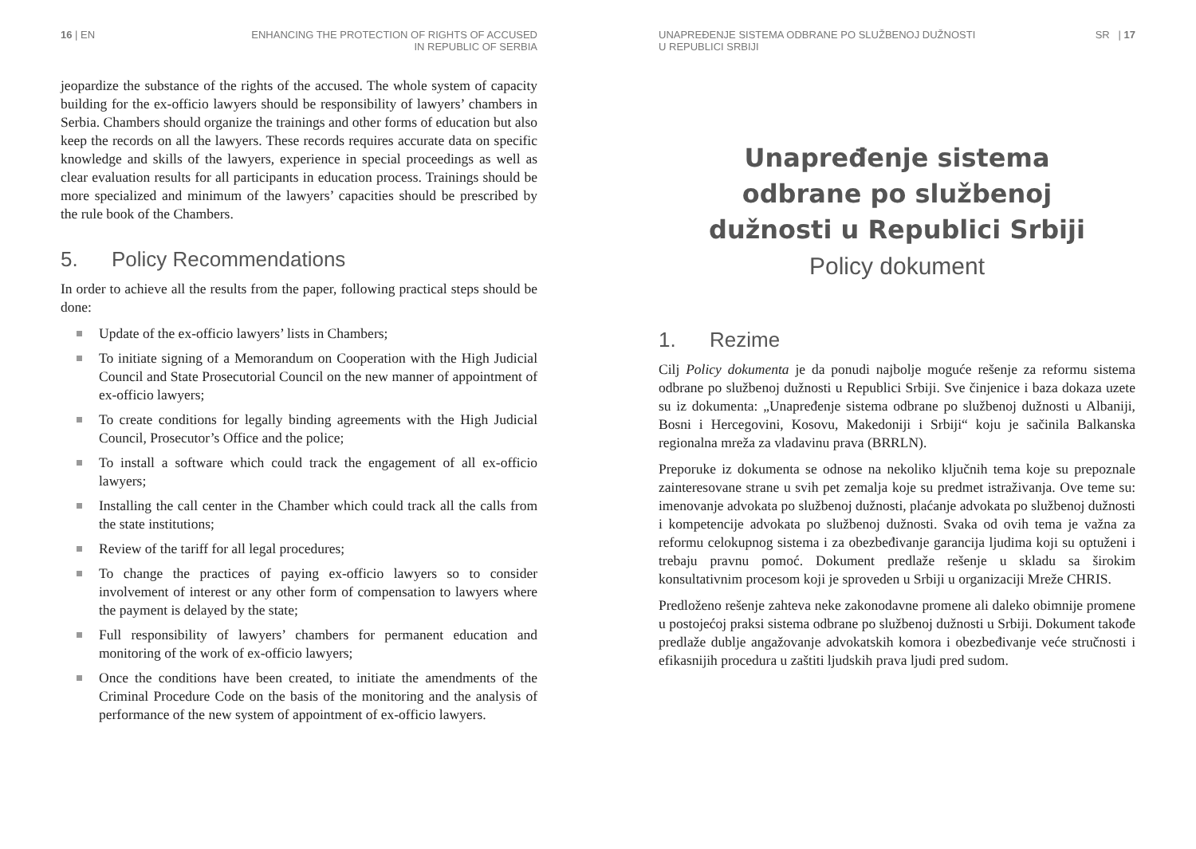16 | EN ENHANCING THE PROTECTION OF RIGHTS OF ACCUSED
IN REPUBLIC OF SERBIA
jeopardize the substance of the rights of the accused. The whole system of capacity building for the ex-officio lawyers should be responsibility of lawyers’ chambers in Serbia. Chambers should organize the trainings and other forms of education but also keep the records on all the lawyers. These records requires accurate data on specific knowledge and skills of the lawyers, experience in special proceedings as well as clear evaluation results for all participants in education process. Trainings should be more specialized and minimum of the lawyers’ capacities should be prescribed by the rule book of the Chambers.
5. Policy Recommendations
In order to achieve all the results from the paper, following practical steps should be done:
Update of the ex-officio lawyers’ lists in Chambers;
To initiate signing of a Memorandum on Cooperation with the High Judicial Council and State Prosecutorial Council on the new manner of appointment of ex-officio lawyers;
To create conditions for legally binding agreements with the High Judicial Council, Prosecutor’s Office and the police;
To install a software which could track the engagement of all ex-officio lawyers;
Installing the call center in the Chamber which could track all the calls from the state institutions;
Review of the tariff for all legal procedures;
To change the practices of paying ex-officio lawyers so to consider involvement of interest or any other form of compensation to lawyers where the payment is delayed by the state;
Full responsibility of lawyers’ chambers for permanent education and monitoring of the work of ex-officio lawyers;
Once the conditions have been created, to initiate the amendments of the Criminal Procedure Code on the basis of the monitoring and the analysis of performance of the new system of appointment of ex-officio lawyers.
UNAPREĐENJE SISTEMA ODBRANE PO SLUŽBENOJ DUŽNOSTI
U REPUBLICI SRBIJI
SR | 17
Unapređenje sistema
odbrane po službenoj
dužnosti u Republici Srbiji
Policy dokument
1. Rezime
Cilj Policy dokumenta je da ponudi najbolje moguće rešenje za reformu sistema odbrane po službenoj dužnosti u Republici Srbiji. Sve činjenice i baza dokaza uzete su iz dokumenta: „Unapređenje sistema odbrane po službenoj dužnosti u Albaniji, Bosni i Hercegovini, Kosovu, Makedoniji i Srbiji“ koju je sačinila Balkanska regionalna mreža za vladavinu prava (BRRLN).
Preporuke iz dokumenta se odnose na nekoliko ključnih tema koje su prepoznale zainteresovane strane u svih pet zemalja koje su predmet istraživanja. Ove teme su: imenovanje advokata po službenoj dužnosti, plaćanje advokata po službenoj dužnosti i kompetencije advokata po službenoj dužnosti. Svaka od ovih tema je važna za reformu celokupnog sistema i za obezbeđivanje garancija ljudima koji su optuženi i trebaju pravnu pomoć. Dokument predlaže rešenje u skladu sa širokim konsultativnim procesom koji je sproveden u Srbiji u organizaciji Mreže CHRIS.
Predloženo rešenje zahteva neke zakonodavne promene ali daleko obimnije promene u postojećoj praksi sistema odbrane po službenoj dužnosti u Srbiji. Dokument takođe predlaže dublje angažovanje advokatskih komora i obezbeđivanje veće stručnosti i efikasnijih procedura u zaštiti ljudskih prava ljudi pred sudom.